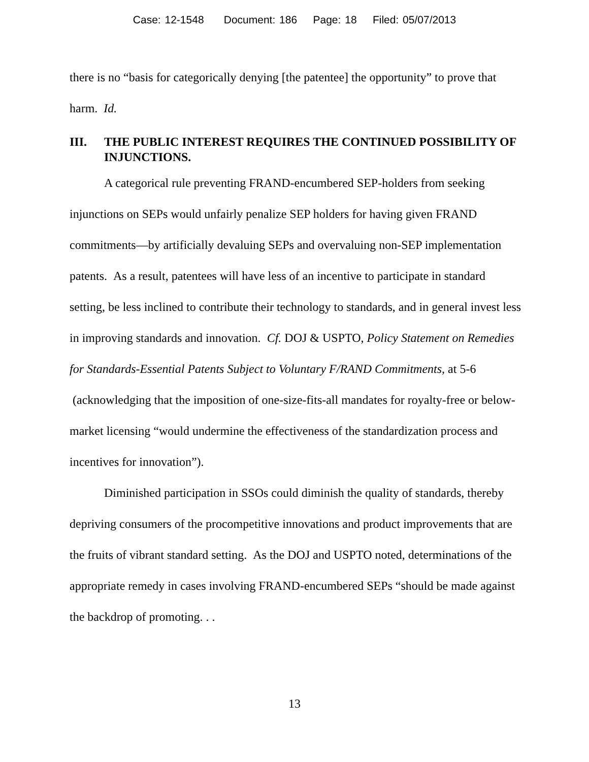Case: 12-1548 Document: 186 Page: 18 Filed: 05/07/2013
there is no “basis for categorically denying [the patentee] the opportunity” to prove that harm. Id.
III. THE PUBLIC INTEREST REQUIRES THE CONTINUED POSSIBILITY OF INJUNCTIONS.
A categorical rule preventing FRAND-encumbered SEP-holders from seeking injunctions on SEPs would unfairly penalize SEP holders for having given FRAND commitments—by artificially devaluing SEPs and overvaluing non-SEP implementation patents. As a result, patentees will have less of an incentive to participate in standard setting, be less inclined to contribute their technology to standards, and in general invest less in improving standards and innovation. Cf. DOJ & USPTO, Policy Statement on Remedies for Standards-Essential Patents Subject to Voluntary F/RAND Commitments, at 5-6 (acknowledging that the imposition of one-size-fits-all mandates for royalty-free or below-market licensing “would undermine the effectiveness of the standardization process and incentives for innovation”).
Diminished participation in SSOs could diminish the quality of standards, thereby depriving consumers of the procompetitive innovations and product improvements that are the fruits of vibrant standard setting. As the DOJ and USPTO noted, determinations of the appropriate remedy in cases involving FRAND-encumbered SEPs “should be made against the backdrop of promoting. . .
13